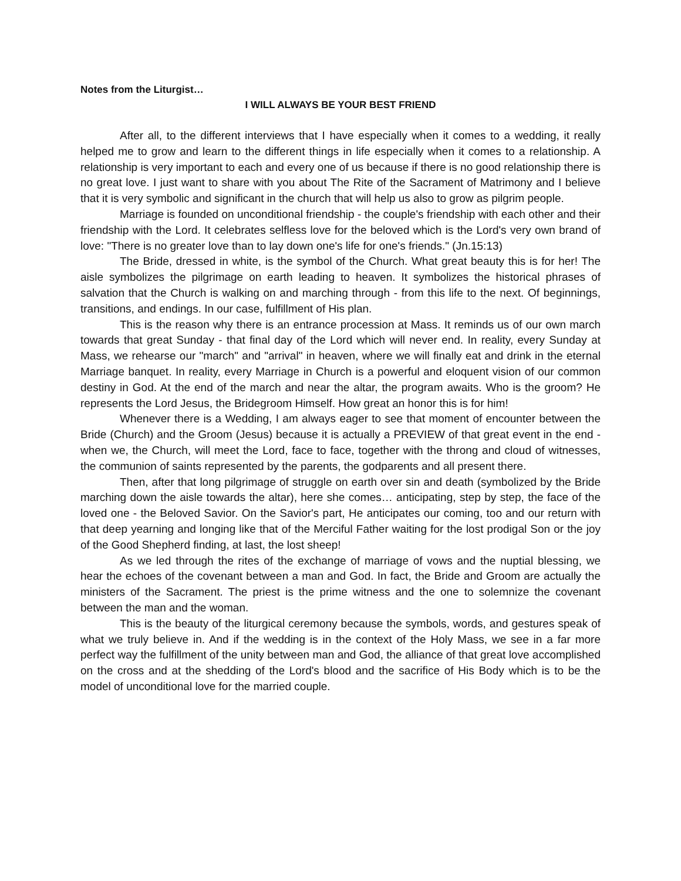Notes from the Liturgist…
I WILL ALWAYS BE YOUR BEST FRIEND
After all, to the different interviews that I have especially when it comes to a wedding, it really helped me to grow and learn to the different things in life especially when it comes to a relationship. A relationship is very important to each and every one of us because if there is no good relationship there is no great love. I just want to share with you about The Rite of the Sacrament of Matrimony and I believe that it is very symbolic and significant in the church that will help us also to grow as pilgrim people.
Marriage is founded on unconditional friendship - the couple's friendship with each other and their friendship with the Lord. It celebrates selfless love for the beloved which is the Lord's very own brand of love: "There is no greater love than to lay down one's life for one's friends." (Jn.15:13)
The Bride, dressed in white, is the symbol of the Church. What great beauty this is for her! The aisle symbolizes the pilgrimage on earth leading to heaven. It symbolizes the historical phrases of salvation that the Church is walking on and marching through - from this life to the next. Of beginnings, transitions, and endings. In our case, fulfillment of His plan.
This is the reason why there is an entrance procession at Mass. It reminds us of our own march towards that great Sunday - that final day of the Lord which will never end. In reality, every Sunday at Mass, we rehearse our "march" and "arrival" in heaven, where we will finally eat and drink in the eternal Marriage banquet. In reality, every Marriage in Church is a powerful and eloquent vision of our common destiny in God. At the end of the march and near the altar, the program awaits. Who is the groom? He represents the Lord Jesus, the Bridegroom Himself. How great an honor this is for him!
Whenever there is a Wedding, I am always eager to see that moment of encounter between the Bride (Church) and the Groom (Jesus) because it is actually a PREVIEW of that great event in the end - when we, the Church, will meet the Lord, face to face, together with the throng and cloud of witnesses, the communion of saints represented by the parents, the godparents and all present there.
Then, after that long pilgrimage of struggle on earth over sin and death (symbolized by the Bride marching down the aisle towards the altar), here she comes… anticipating, step by step, the face of the loved one - the Beloved Savior. On the Savior's part, He anticipates our coming, too and our return with that deep yearning and longing like that of the Merciful Father waiting for the lost prodigal Son or the joy of the Good Shepherd finding, at last, the lost sheep!
As we led through the rites of the exchange of marriage of vows and the nuptial blessing, we hear the echoes of the covenant between a man and God. In fact, the Bride and Groom are actually the ministers of the Sacrament. The priest is the prime witness and the one to solemnize the covenant between the man and the woman.
This is the beauty of the liturgical ceremony because the symbols, words, and gestures speak of what we truly believe in. And if the wedding is in the context of the Holy Mass, we see in a far more perfect way the fulfillment of the unity between man and God, the alliance of that great love accomplished on the cross and at the shedding of the Lord's blood and the sacrifice of His Body which is to be the model of unconditional love for the married couple.